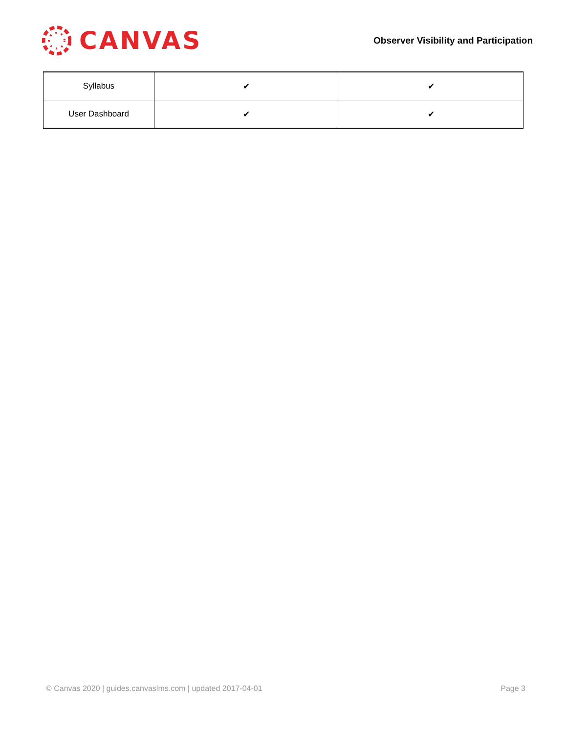CANVAS
Observer Visibility and Participation
| Syllabus | ✔ | ✔ |
| User Dashboard | ✔ | ✔ |
© Canvas 2020 | guides.canvaslms.com | updated 2017-04-01 Page 3